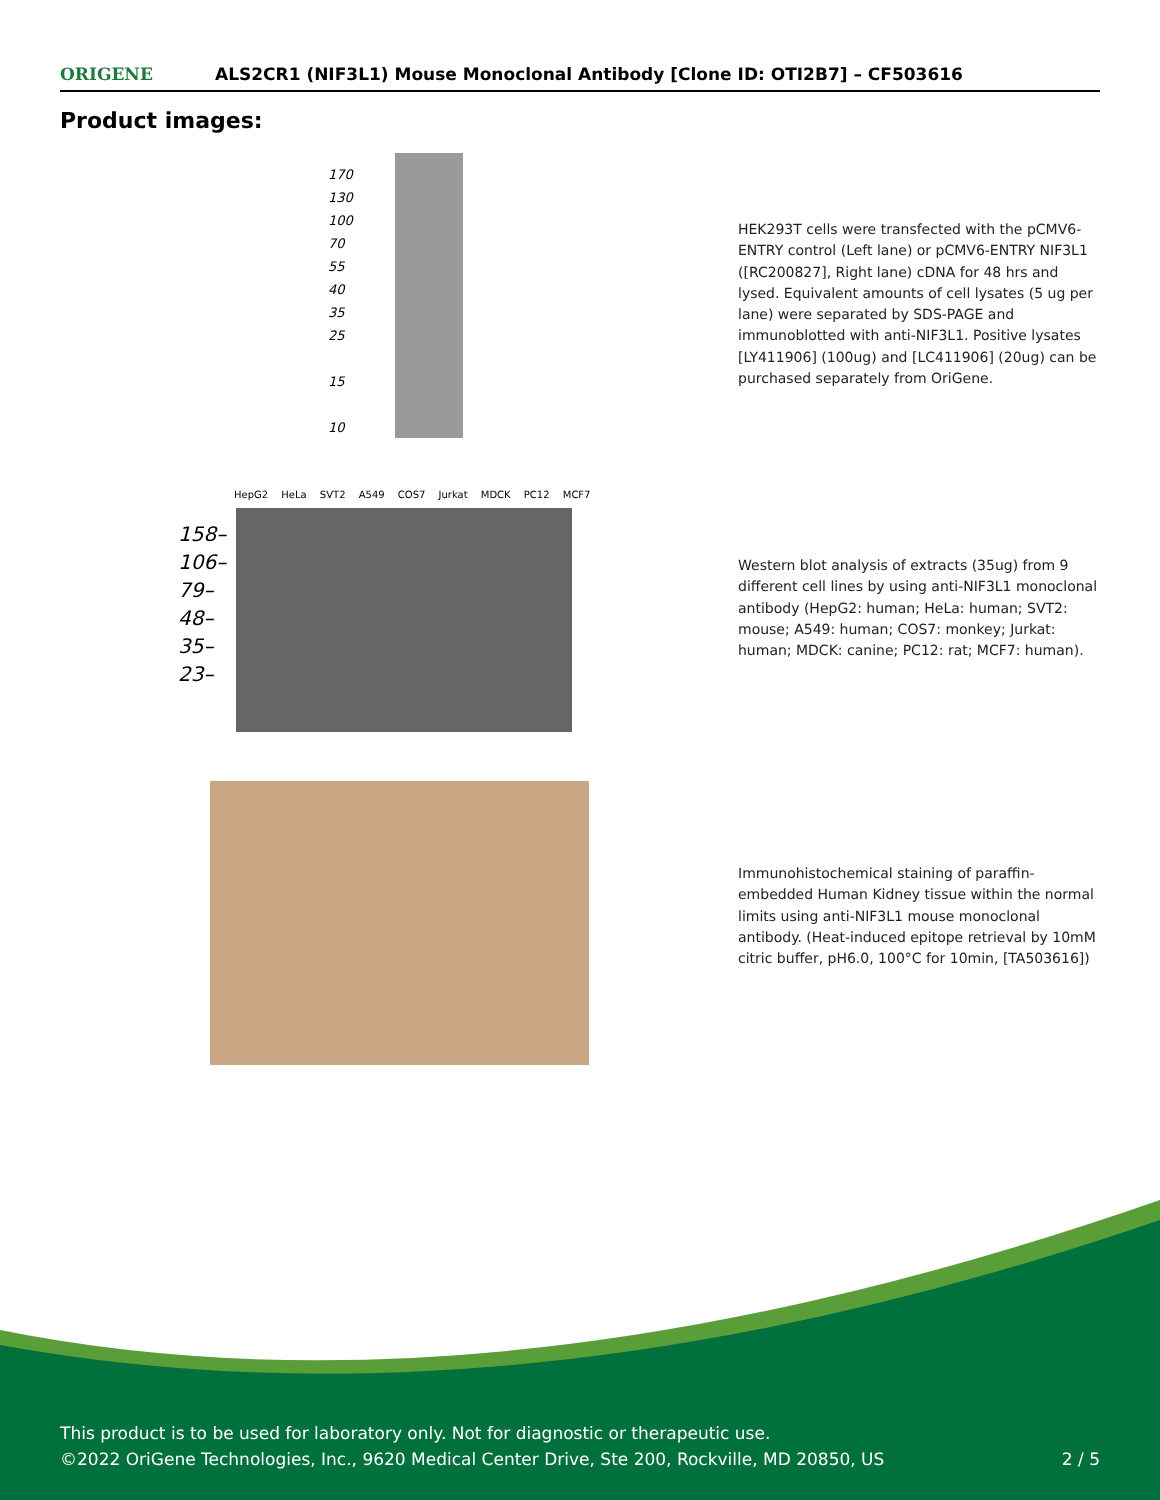ORIGENE
ALS2CR1 (NIF3L1) Mouse Monoclonal Antibody [Clone ID: OTI2B7] – CF503616
Product images:
170
130
100
70
55
40
35
25
15
10
HEK293T cells were transfected with the pCMV6-ENTRY control (Left lane) or pCMV6-ENTRY NIF3L1 ([RC200827], Right lane) cDNA for 48 hrs and lysed. Equivalent amounts of cell lysates (5 ug per lane) were separated by SDS-PAGE and immunoblotted with anti-NIF3L1. Positive lysates [LY411906] (100ug) and [LC411906] (20ug) can be purchased separately from OriGene.
HepG2 HeLa SVT2 A549 COS7 Jurkat MDCK PC12 MCF7
158–
106–
79–
48–
35–
23–
Western blot analysis of extracts (35ug) from 9 different cell lines by using anti-NIF3L1 monoclonal antibody (HepG2: human; HeLa: human; SVT2: mouse; A549: human; COS7: monkey; Jurkat: human; MDCK: canine; PC12: rat; MCF7: human).
Immunohistochemical staining of paraffin-embedded Human Kidney tissue within the normal limits using anti-NIF3L1 mouse monoclonal antibody. (Heat-induced epitope retrieval by 10mM citric buffer, pH6.0, 100°C for 10min, [TA503616])
This product is to be used for laboratory only. Not for diagnostic or therapeutic use.
©2022 OriGene Technologies, Inc., 9620 Medical Center Drive, Ste 200, Rockville, MD 20850, US
2 / 5